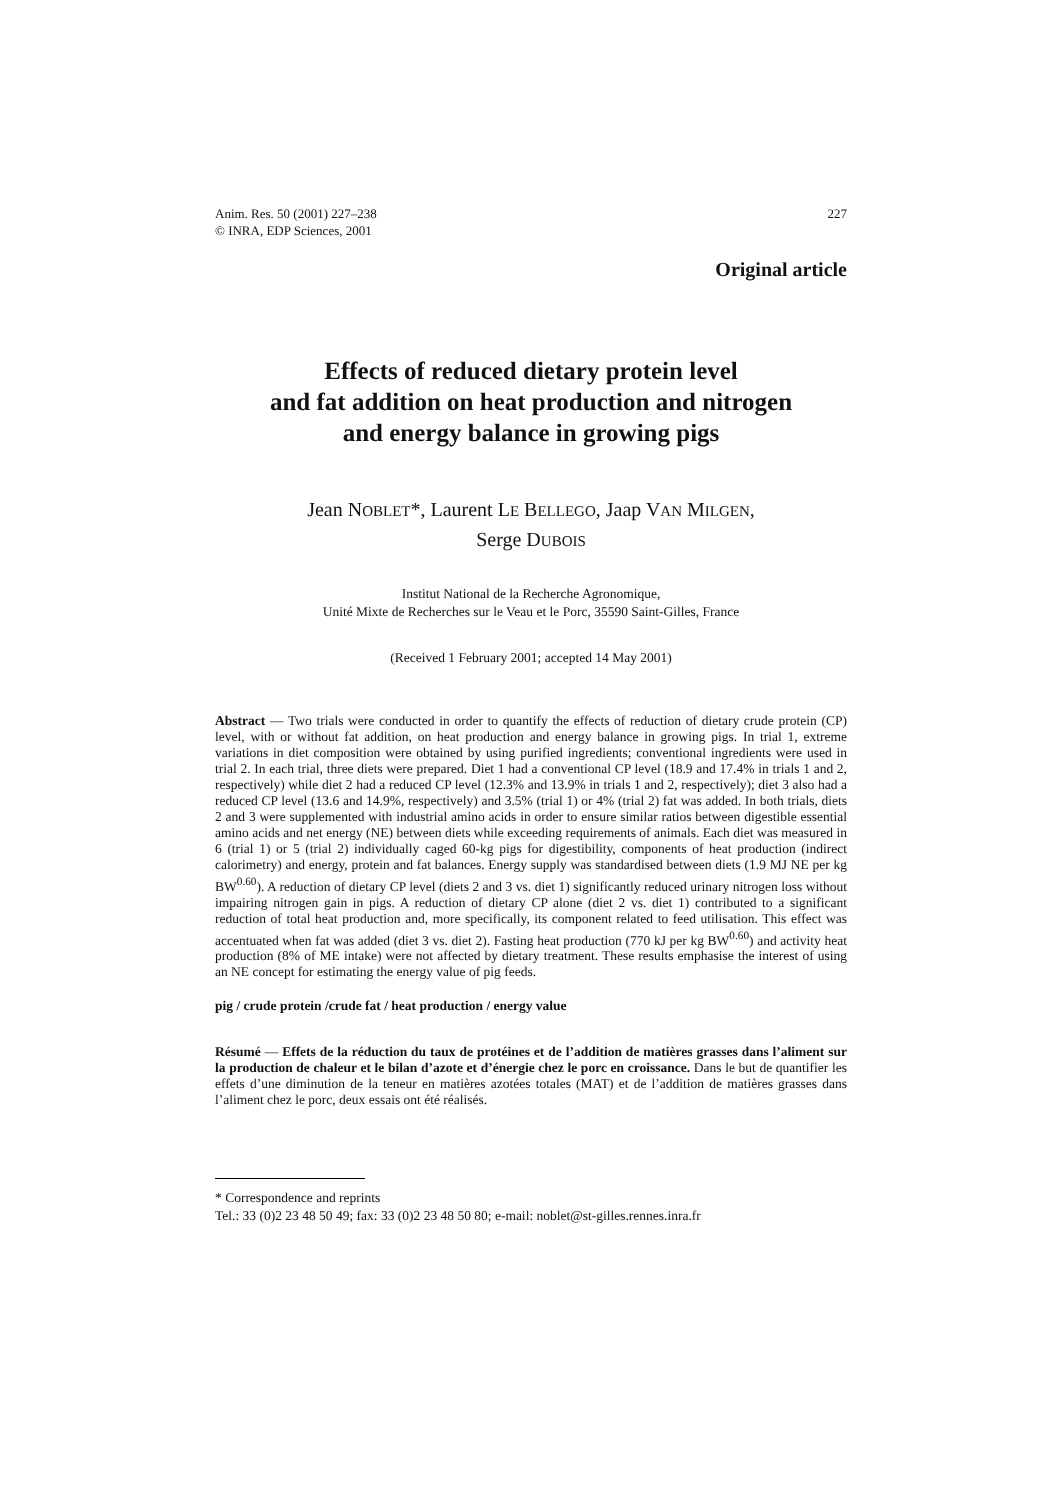227 Anim. Res. 50 (2001) 227–238
© INRA, EDP Sciences, 2001
Original article
Effects of reduced dietary protein level
and fat addition on heat production and nitrogen
and energy balance in growing pigs
Jean NOBLET*, Laurent LE BELLEGO, Jaap VAN MILGEN,
Serge DUBOIS
Institut National de la Recherche Agronomique,
Unité Mixte de Recherches sur le Veau et le Porc, 35590 Saint-Gilles, France
(Received 1 February 2001; accepted 14 May 2001)
Abstract — Two trials were conducted in order to quantify the effects of reduction of dietary crude protein (CP) level, with or without fat addition, on heat production and energy balance in growing pigs. In trial 1, extreme variations in diet composition were obtained by using purified ingredients; conventional ingredients were used in trial 2. In each trial, three diets were prepared. Diet 1 had a conventional CP level (18.9 and 17.4% in trials 1 and 2, respectively) while diet 2 had a reduced CP level (12.3% and 13.9% in trials 1 and 2, respectively); diet 3 also had a reduced CP level (13.6 and 14.9%, respectively) and 3.5% (trial 1) or 4% (trial 2) fat was added. In both trials, diets 2 and 3 were supplemented with industrial amino acids in order to ensure similar ratios between digestible essential amino acids and net energy (NE) between diets while exceeding requirements of animals. Each diet was measured in 6 (trial 1) or 5 (trial 2) individually caged 60-kg pigs for digestibility, components of heat production (indirect calorimetry) and energy, protein and fat balances. Energy supply was standardised between diets (1.9 MJ NE per kg BW<sup>0.60</sup>). A reduction of dietary CP level (diets 2 and 3 vs. diet 1) significantly reduced urinary nitrogen loss without impairing nitrogen gain in pigs. A reduction of dietary CP alone (diet 2 vs. diet 1) contributed to a significant reduction of total heat production and, more specifically, its component related to feed utilisation. This effect was accentuated when fat was added (diet 3 vs. diet 2). Fasting heat production (770 kJ per kg BW<sup>0.60</sup>) and activity heat production (8% of ME intake) were not affected by dietary treatment. These results emphasise the interest of using an NE concept for estimating the energy value of pig feeds.
pig / crude protein /crude fat / heat production / energy value
Résumé — Effets de la réduction du taux de protéines et de l’addition de matières grasses dans l’aliment sur la production de chaleur et le bilan d’azote et d’énergie chez le porc en croissance. Dans le but de quantifier les effets d’une diminution de la teneur en matières azotées totales (MAT) et de l’addition de matières grasses dans l’aliment chez le porc, deux essais ont été réalisés.
* Correspondence and reprints
Tel.: 33 (0)2 23 48 50 49; fax: 33 (0)2 23 48 50 80; e-mail: noblet@st-gilles.rennes.inra.fr